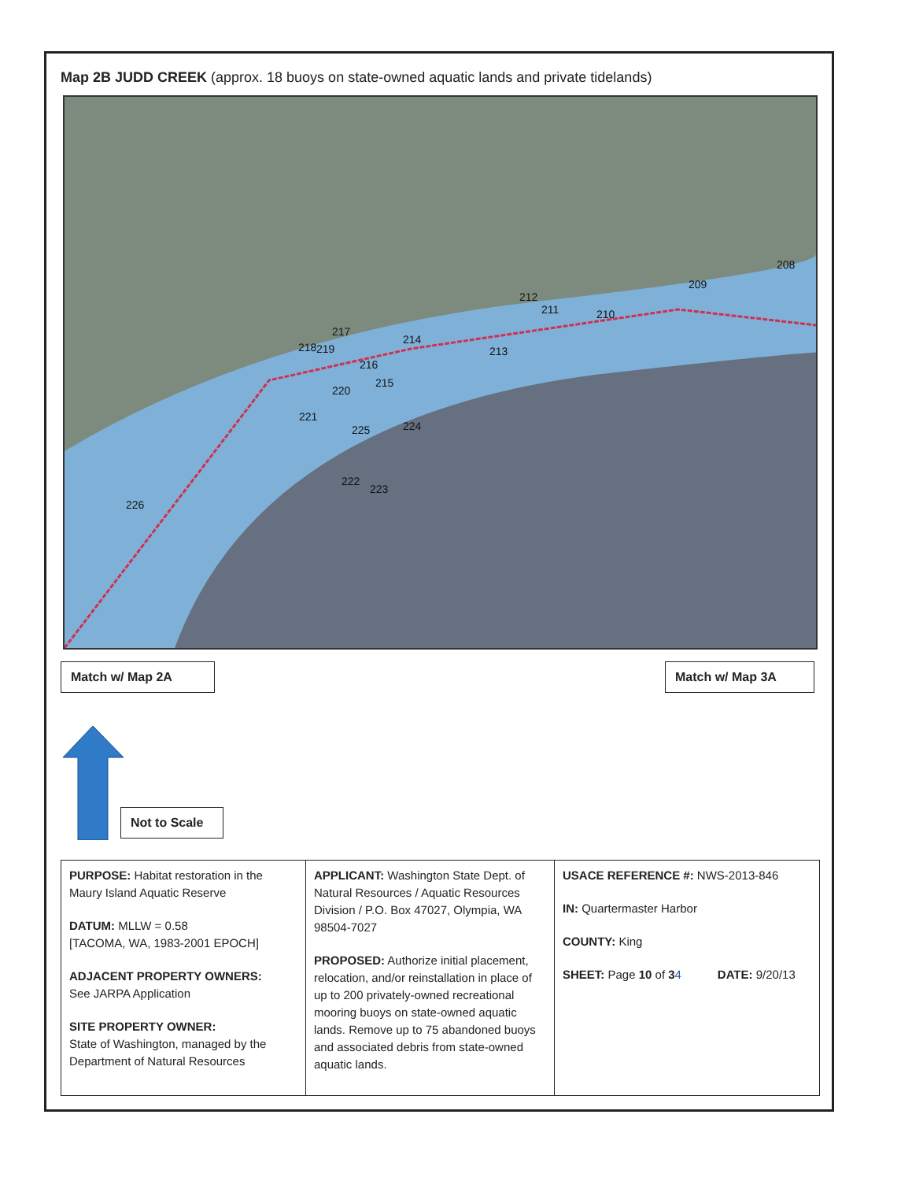Map 2B JUDD CREEK (approx. 18 buoys on state-owned aquatic lands and private tidelands)
208
209
210 211
212
213
214
215
216
217
218 219
220
221
222
223
224 225
226
Match w/ Map 2A Match w/ Map 3A
Not to Scale
| PURPOSE: Habitat restoration in the Maury Island Aquatic Reserve DATUM: MLLW = 0.58 [TACOMA, WA, 1983-2001 EPOCH] ADJACENT PROPERTY OWNERS: See JARPA Application SITE PROPERTY OWNER: State of Washington, managed by the Department of Natural Resources | APPLICANT: Washington State Dept. of Natural Resources / Aquatic Resources Division / P.O. Box 47027, Olympia, WA 98504-7027 PROPOSED: Authorize initial placement, relocation, and/or reinstallation in place of up to 200 privately-owned recreational mooring buoys on state-owned aquatic lands. Remove up to 75 abandoned buoys and associated debris from state-owned aquatic lands. | USACE REFERENCE #: NWS-2013-846 IN: Quartermaster Harbor COUNTY: King SHEET: Page 10 of 3 4 DATE: 9/20/13 |